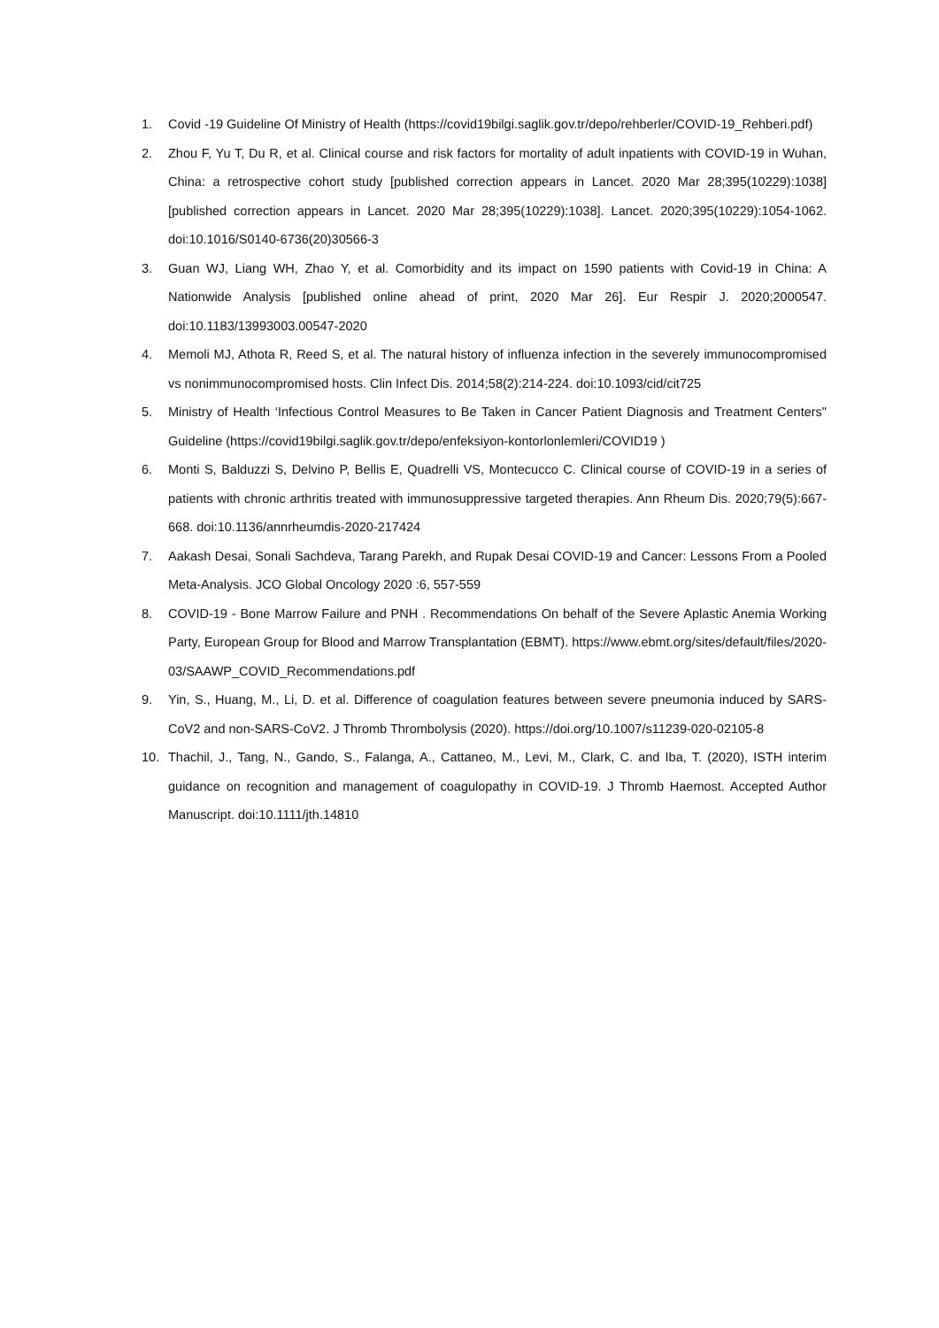1. Covid -19 Guideline Of Ministry of Health (https://covid19bilgi.saglik.gov.tr/depo/rehberler/COVID-19_Rehberi.pdf)
2. Zhou F, Yu T, Du R, et al. Clinical course and risk factors for mortality of adult inpatients with COVID-19 in Wuhan, China: a retrospective cohort study [published correction appears in Lancet. 2020 Mar 28;395(10229):1038] [published correction appears in Lancet. 2020 Mar 28;395(10229):1038]. Lancet. 2020;395(10229):1054-1062. doi:10.1016/S0140-6736(20)30566-3
3. Guan WJ, Liang WH, Zhao Y, et al. Comorbidity and its impact on 1590 patients with Covid-19 in China: A Nationwide Analysis [published online ahead of print, 2020 Mar 26]. Eur Respir J. 2020;2000547. doi:10.1183/13993003.00547-2020
4. Memoli MJ, Athota R, Reed S, et al. The natural history of influenza infection in the severely immunocompromised vs nonimmunocompromised hosts. Clin Infect Dis. 2014;58(2):214-224. doi:10.1093/cid/cit725
5. Ministry of Health ‘Infectious Control Measures to Be Taken in Cancer Patient Diagnosis and Treatment Centers" Guideline (https://covid19bilgi.saglik.gov.tr/depo/enfeksiyon-kontorlonlemleri/COVID19 )
6. Monti S, Balduzzi S, Delvino P, Bellis E, Quadrelli VS, Montecucco C. Clinical course of COVID-19 in a series of patients with chronic arthritis treated with immunosuppressive targeted therapies. Ann Rheum Dis. 2020;79(5):667-668. doi:10.1136/annrheumdis-2020-217424
7. Aakash Desai, Sonali Sachdeva, Tarang Parekh, and Rupak Desai COVID-19 and Cancer: Lessons From a Pooled Meta-Analysis. JCO Global Oncology 2020 :6, 557-559
8. COVID-19 - Bone Marrow Failure and PNH . Recommendations On behalf of the Severe Aplastic Anemia Working Party, European Group for Blood and Marrow Transplantation (EBMT). https://www.ebmt.org/sites/default/files/2020-03/SAAWP_COVID_Recommendations.pdf
9. Yin, S., Huang, M., Li, D. et al. Difference of coagulation features between severe pneumonia induced by SARS-CoV2 and non-SARS-CoV2. J Thromb Thrombolysis (2020). https://doi.org/10.1007/s11239-020-02105-8
10. Thachil, J., Tang, N., Gando, S., Falanga, A., Cattaneo, M., Levi, M., Clark, C. and Iba, T. (2020), ISTH interim guidance on recognition and management of coagulopathy in COVID-19. J Thromb Haemost. Accepted Author Manuscript. doi:10.1111/jth.14810